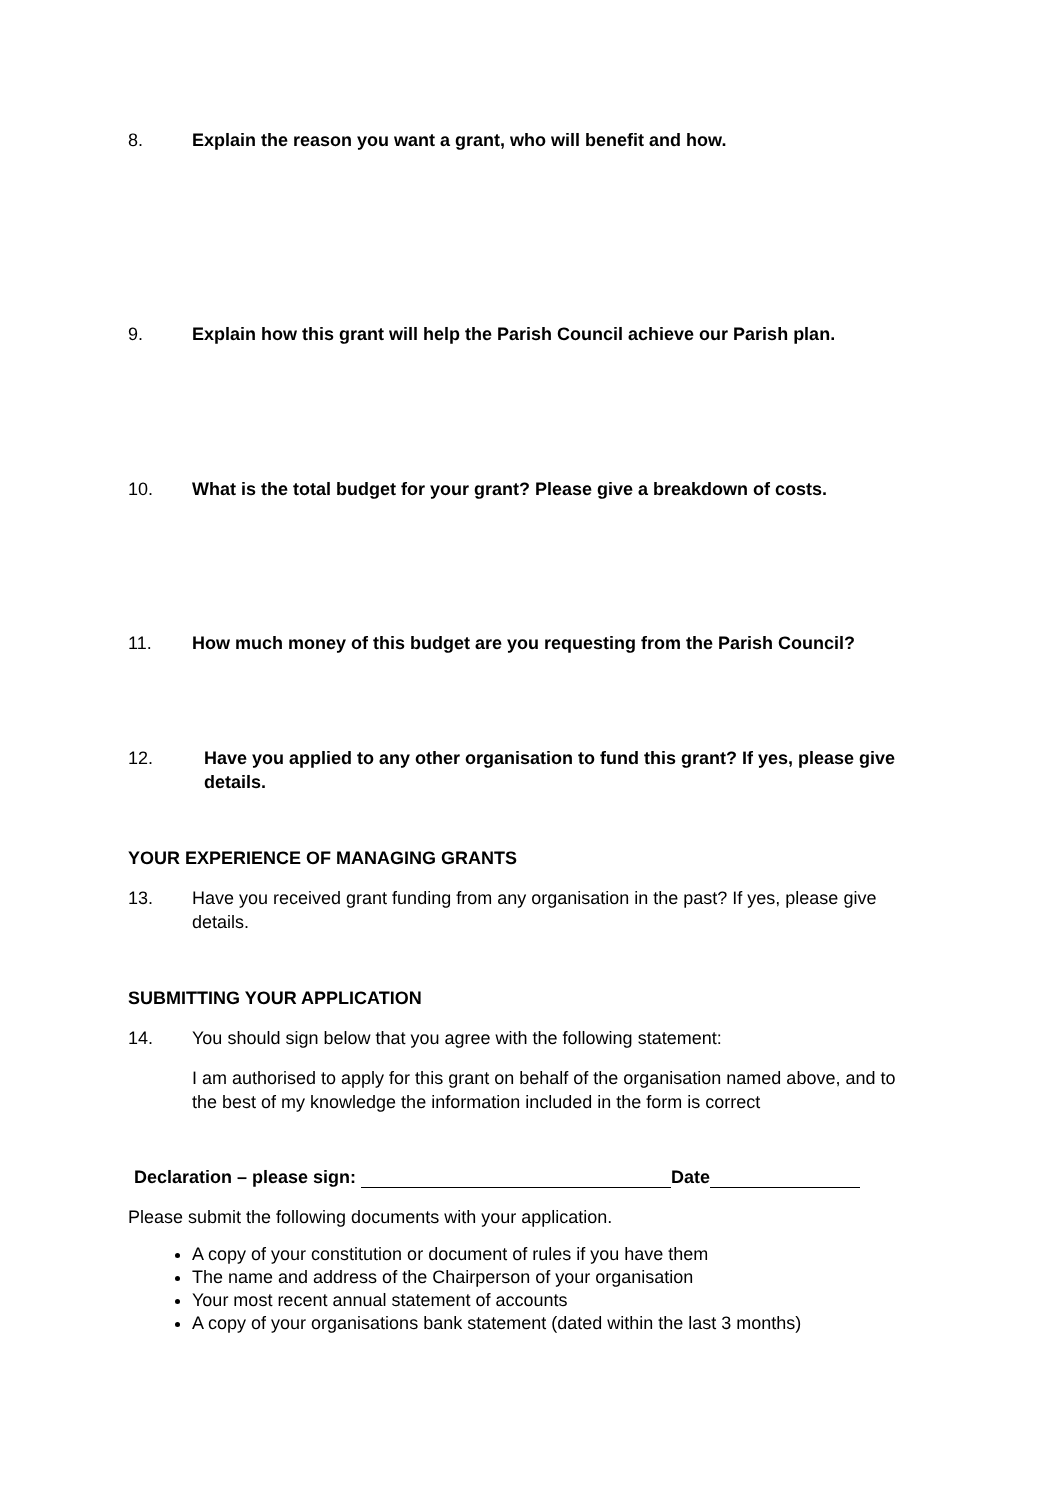8. Explain the reason you want a grant, who will benefit and how.
9. Explain how this grant will help the Parish Council achieve our Parish plan.
10. What is the total budget for your grant? Please give a breakdown of costs.
11. How much money of this budget are you requesting from the Parish Council?
12. Have you applied to any other organisation to fund this grant? If yes, please give details.
YOUR EXPERIENCE OF MANAGING GRANTS
13. Have you received grant funding from any organisation in the past? If yes, please give details.
SUBMITTING YOUR APPLICATION
14. You should sign below that you agree with the following statement:
I am authorised to apply for this grant on behalf of the organisation named above, and to the best of my knowledge the information included in the form is correct
Declaration – please sign: Date
Please submit the following documents with your application.
A copy of your constitution or document of rules if you have them
The name and address of the Chairperson of your organisation
Your most recent annual statement of accounts
A copy of your organisations bank statement (dated within the last 3 months)